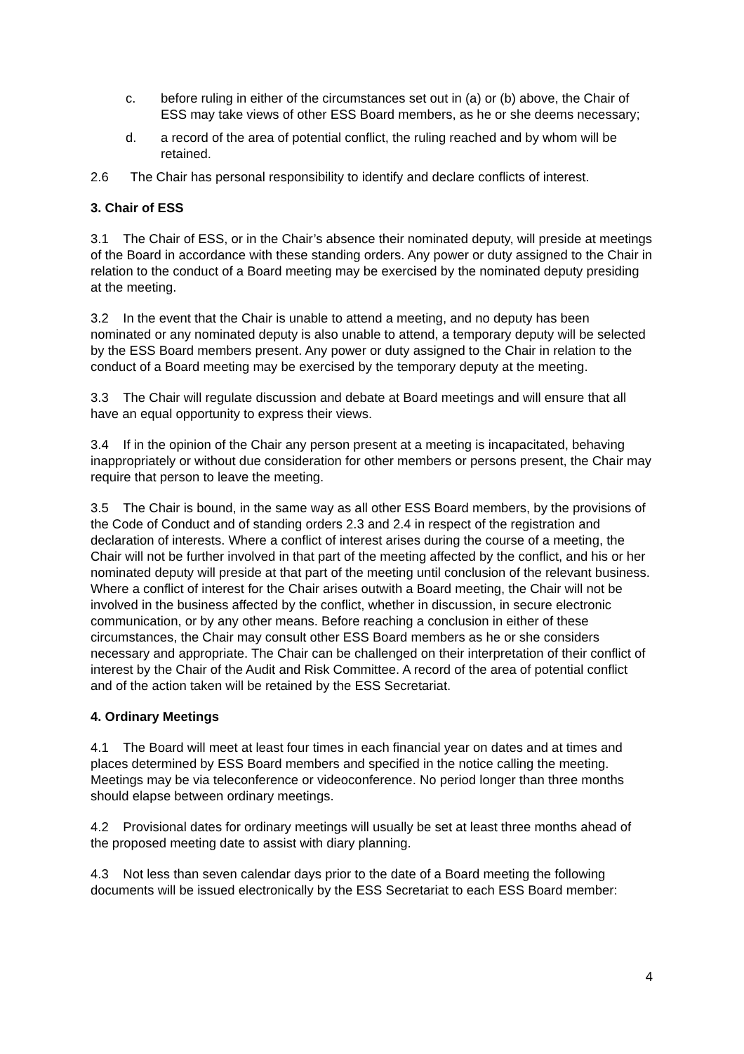c. before ruling in either of the circumstances set out in (a) or (b) above, the Chair of ESS may take views of other ESS Board members, as he or she deems necessary;
d. a record of the area of potential conflict, the ruling reached and by whom will be retained.
2.6 The Chair has personal responsibility to identify and declare conflicts of interest.
3. Chair of ESS
3.1 The Chair of ESS, or in the Chair’s absence their nominated deputy, will preside at meetings of the Board in accordance with these standing orders. Any power or duty assigned to the Chair in relation to the conduct of a Board meeting may be exercised by the nominated deputy presiding at the meeting.
3.2 In the event that the Chair is unable to attend a meeting, and no deputy has been nominated or any nominated deputy is also unable to attend, a temporary deputy will be selected by the ESS Board members present. Any power or duty assigned to the Chair in relation to the conduct of a Board meeting may be exercised by the temporary deputy at the meeting.
3.3 The Chair will regulate discussion and debate at Board meetings and will ensure that all have an equal opportunity to express their views.
3.4 If in the opinion of the Chair any person present at a meeting is incapacitated, behaving inappropriately or without due consideration for other members or persons present, the Chair may require that person to leave the meeting.
3.5 The Chair is bound, in the same way as all other ESS Board members, by the provisions of the Code of Conduct and of standing orders 2.3 and 2.4 in respect of the registration and declaration of interests. Where a conflict of interest arises during the course of a meeting, the Chair will not be further involved in that part of the meeting affected by the conflict, and his or her nominated deputy will preside at that part of the meeting until conclusion of the relevant business. Where a conflict of interest for the Chair arises outwith a Board meeting, the Chair will not be involved in the business affected by the conflict, whether in discussion, in secure electronic communication, or by any other means. Before reaching a conclusion in either of these circumstances, the Chair may consult other ESS Board members as he or she considers necessary and appropriate. The Chair can be challenged on their interpretation of their conflict of interest by the Chair of the Audit and Risk Committee. A record of the area of potential conflict and of the action taken will be retained by the ESS Secretariat.
4. Ordinary Meetings
4.1 The Board will meet at least four times in each financial year on dates and at times and places determined by ESS Board members and specified in the notice calling the meeting. Meetings may be via teleconference or videoconference. No period longer than three months should elapse between ordinary meetings.
4.2 Provisional dates for ordinary meetings will usually be set at least three months ahead of the proposed meeting date to assist with diary planning.
4.3 Not less than seven calendar days prior to the date of a Board meeting the following documents will be issued electronically by the ESS Secretariat to each ESS Board member:
4